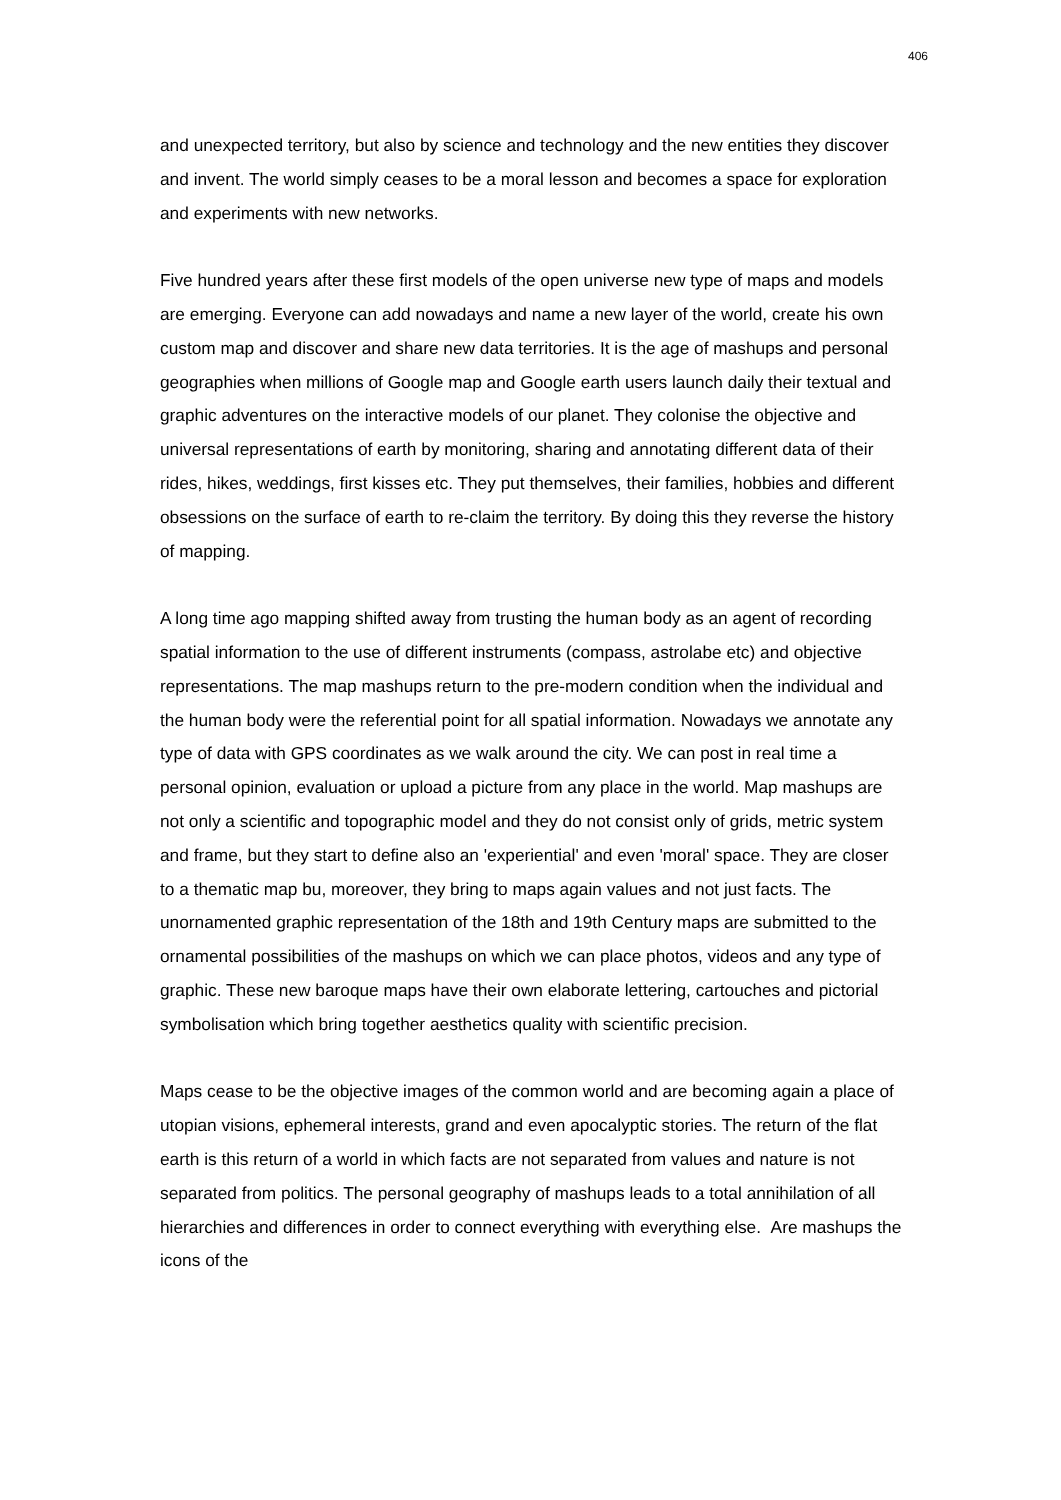406
and unexpected territory, but also by science and technology and the new entities they discover and invent. The world simply ceases to be a moral lesson and becomes a space for exploration and experiments with new networks.
Five hundred years after these first models of the open universe new type of maps and models are emerging. Everyone can add nowadays and name a new layer of the world, create his own custom map and discover and share new data territories. It is the age of mashups and personal geographies when millions of Google map and Google earth users launch daily their textual and graphic adventures on the interactive models of our planet. They colonise the objective and universal representations of earth by monitoring, sharing and annotating different data of their rides, hikes, weddings, first kisses etc. They put themselves, their families, hobbies and different obsessions on the surface of earth to re-claim the territory. By doing this they reverse the history of mapping.
A long time ago mapping shifted away from trusting the human body as an agent of recording spatial information to the use of different instruments (compass, astrolabe etc) and objective representations. The map mashups return to the pre-modern condition when the individual and the human body were the referential point for all spatial information. Nowadays we annotate any type of data with GPS coordinates as we walk around the city. We can post in real time a personal opinion, evaluation or upload a picture from any place in the world. Map mashups are not only a scientific and topographic model and they do not consist only of grids, metric system and frame, but they start to define also an 'experiential' and even 'moral' space. They are closer to a thematic map bu, moreover, they bring to maps again values and not just facts. The unornamented graphic representation of the 18th and 19th Century maps are submitted to the ornamental possibilities of the mashups on which we can place photos, videos and any type of graphic. These new baroque maps have their own elaborate lettering, cartouches and pictorial symbolisation which bring together aesthetics quality with scientific precision.
Maps cease to be the objective images of the common world and are becoming again a place of utopian visions, ephemeral interests, grand and even apocalyptic stories. The return of the flat earth is this return of a world in which facts are not separated from values and nature is not separated from politics. The personal geography of mashups leads to a total annihilation of all hierarchies and differences in order to connect everything with everything else. Are mashups the icons of the